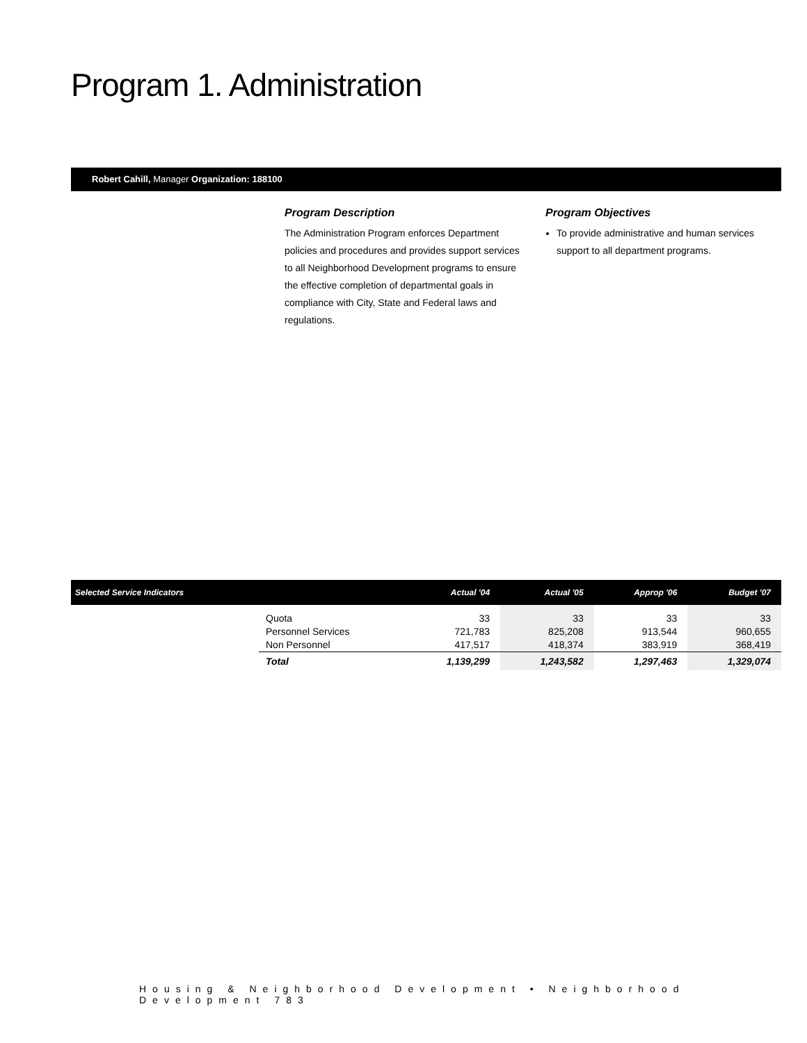Program 1. Administration
Robert Cahill, Manager Organization: 188100
Program Description
The Administration Program enforces Department policies and procedures and provides support services to all Neighborhood Development programs to ensure the effective completion of departmental goals in compliance with City, State and Federal laws and regulations.
Program Objectives
To provide administrative and human services support to all department programs.
| Selected Service Indicators | | Actual '04 | Actual '05 | Approp '06 | Budget '07 |
| --- | --- | --- | --- | --- | --- |
| | Quota Personnel Services Non Personnel | 33 721,783 417,517 | 33 825,208 418,374 | 33 913,544 383,919 | 33 960,655 368,419 |
| | Total | 1,139,299 | 1,243,582 | 1,297,463 | 1,329,074 |
Housing & Neighborhood Development • Neighborhood Development 783